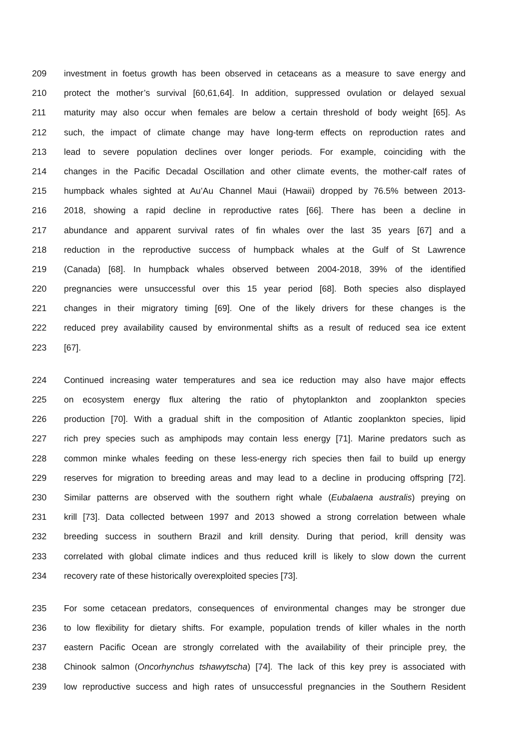209 investment in foetus growth has been observed in cetaceans as a measure to save energy and
210 protect the mother’s survival [60,61,64]. In addition, suppressed ovulation or delayed sexual
211 maturity may also occur when females are below a certain threshold of body weight [65]. As
212 such, the impact of climate change may have long-term effects on reproduction rates and
213 lead to severe population declines over longer periods. For example, coinciding with the
214 changes in the Pacific Decadal Oscillation and other climate events, the mother-calf rates of
215 humpback whales sighted at Au’Au Channel Maui (Hawaii) dropped by 76.5% between 2013-
216 2018, showing a rapid decline in reproductive rates [66]. There has been a decline in
217 abundance and apparent survival rates of fin whales over the last 35 years [67] and a
218 reduction in the reproductive success of humpback whales at the Gulf of St Lawrence
219 (Canada) [68]. In humpback whales observed between 2004-2018, 39% of the identified
220 pregnancies were unsuccessful over this 15 year period [68]. Both species also displayed
221 changes in their migratory timing [69]. One of the likely drivers for these changes is the
222 reduced prey availability caused by environmental shifts as a result of reduced sea ice extent
223 [67].
224 Continued increasing water temperatures and sea ice reduction may also have major effects
225 on ecosystem energy flux altering the ratio of phytoplankton and zooplankton species
226 production [70]. With a gradual shift in the composition of Atlantic zooplankton species, lipid
227 rich prey species such as amphipods may contain less energy [71]. Marine predators such as
228 common minke whales feeding on these less-energy rich species then fail to build up energy
229 reserves for migration to breeding areas and may lead to a decline in producing offspring [72].
230 Similar patterns are observed with the southern right whale (Eubalaena australis) preying on
231 krill [73]. Data collected between 1997 and 2013 showed a strong correlation between whale
232 breeding success in southern Brazil and krill density. During that period, krill density was
233 correlated with global climate indices and thus reduced krill is likely to slow down the current
234 recovery rate of these historically overexploited species [73].
235 For some cetacean predators, consequences of environmental changes may be stronger due
236 to low flexibility for dietary shifts. For example, population trends of killer whales in the north
237 eastern Pacific Ocean are strongly correlated with the availability of their principle prey, the
238 Chinook salmon (Oncorhynchus tshawytscha) [74]. The lack of this key prey is associated with
239 low reproductive success and high rates of unsuccessful pregnancies in the Southern Resident